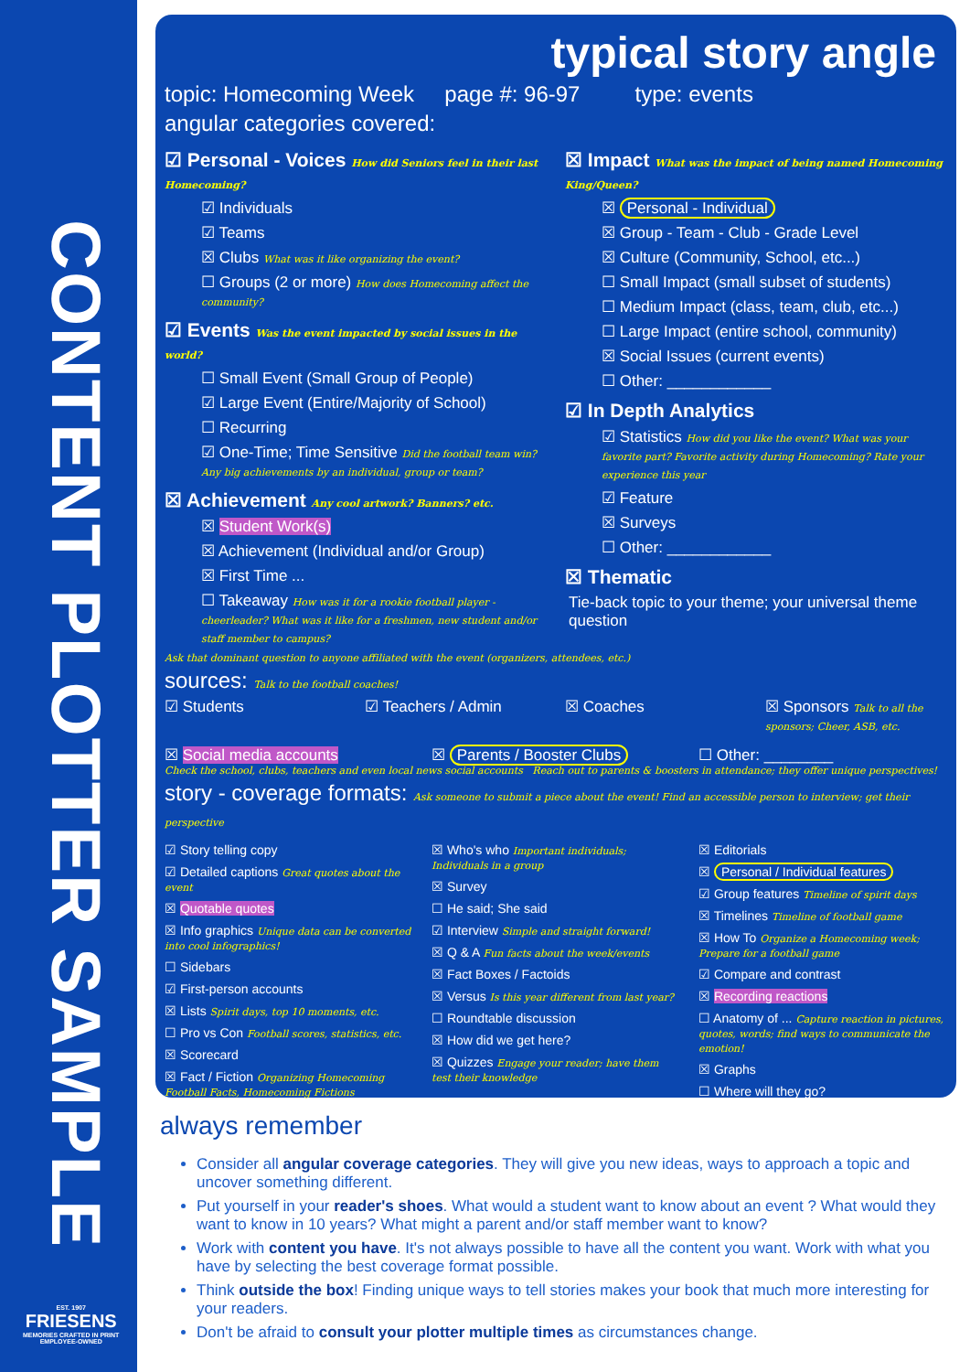CONTENT PLOTTER SAMPLE
EST. 1907
FRIESENS
MEMORIES CRAFTED IN PRINT
EMPLOYEE-OWNED
typical story angle
topic: Homecoming Week page #: 96-97 type: events
angular categories covered:
☑ Personal - Voices How did Seniors feel in their last Homecoming?
☑ Individuals
☑ Teams
☒ Clubs What was it like organizing the event?
☐ Groups (2 or more) How does Homecoming affect the community?
☑ Events Was the event impacted by social issues in the world?
☐ Small Event (Small Group of People)
☑ Large Event (Entire/Majority of School)
☐ Recurring
☑ One-Time; Time Sensitive Did the football team win? Any big achievements by an individual, group or team?
☒ Achievement Any cool artwork? Banners? etc.
☒ Student Work(s)
☒ Achievement (Individual and/or Group)
☒ First Time ...
☐ Takeaway How was it for a rookie football player - cheerleader? What was it like for a freshmen, new student and/or staff member to campus?
☒ Impact What was the impact of being named Homecoming King/Queen?
☒ Personal - Individual
☒ Group - Team - Club - Grade Level
☒ Culture (Community, School, etc...)
☐ Small Impact (small subset of students)
☐ Medium Impact (class, team, club, etc...)
☐ Large Impact (entire school, community)
☒ Social Issues (current events)
☐ Other: ____________
☑ In Depth Analytics
☑ Statistics How did you like the event? What was your favorite part? Favorite activity during Homecoming? Rate your experience this year
☑ Feature
☒ Surveys
☐ Other: ____________
☒ Thematic
Tie-back topic to your theme; your universal theme question
Ask that dominant question to anyone affiliated with the event (organizers, attendees, etc.)
sources: Talk to the football coaches!
☑ Students ☑ Teachers / Admin ☒ Coaches ☒ Sponsors Talk to all the sponsors; Cheer, ASB, etc.
☒ Social media accounts ☒ Parents / Booster Clubs ☐ Other: ________
Check the school, clubs, teachers and even local news social accounts Reach out to parents & boosters in attendance; they offer unique perspectives!
story - coverage formats: Ask someone to submit a piece about the event! Find an accessible person to interview; get their perspective
☑ Story telling copy
☑ Detailed captions Great quotes about the event
☒ Quotable quotes
☒ Info graphics Unique data can be converted into cool infographics!
☐ Sidebars
☑ First-person accounts
☒ Lists Spirit days, top 10 moments, etc.
☐ Pro vs Con Football scores, statistics, etc.
☒ Scorecard
☒ Fact / Fiction Organizing Homecoming Football Facts, Homecoming Fictions
☒ Who's who Important individuals; Individuals in a group
☒ Survey
☐ He said; She said
☑ Interview Simple and straight forward!
☒ Q & A Fun facts about the week/events
☒ Fact Boxes / Factoids
☒ Versus Is this year different from last year?
☐ Roundtable discussion
☒ How did we get here?
☒ Quizzes Engage your reader; have them test their knowledge
☒ Editorials
☒ Personal / Individual features
☑ Group features Timeline of spirit days
☒ Timelines Timeline of football game
☒ How To Organize a Homecoming week; Prepare for a football game
☑ Compare and contrast
☒ Recording reactions
☐ Anatomy of ... Capture reaction in pictures, quotes, words; find ways to communicate the emotion!
☒ Graphs
☐ Where will they go?
always remember
Consider all angular coverage categories. They will give you new ideas, ways to approach a topic and uncover something different.
Put yourself in your reader's shoes. What would a student want to know about an event ? What would they want to know in 10 years? What might a parent and/or staff member want to know?
Work with content you have. It's not always possible to have all the content you want. Work with what you have by selecting the best coverage format possible.
Think outside the box! Finding unique ways to tell stories makes your book that much more interesting for your readers.
Don't be afraid to consult your plotter multiple times as circumstances change.